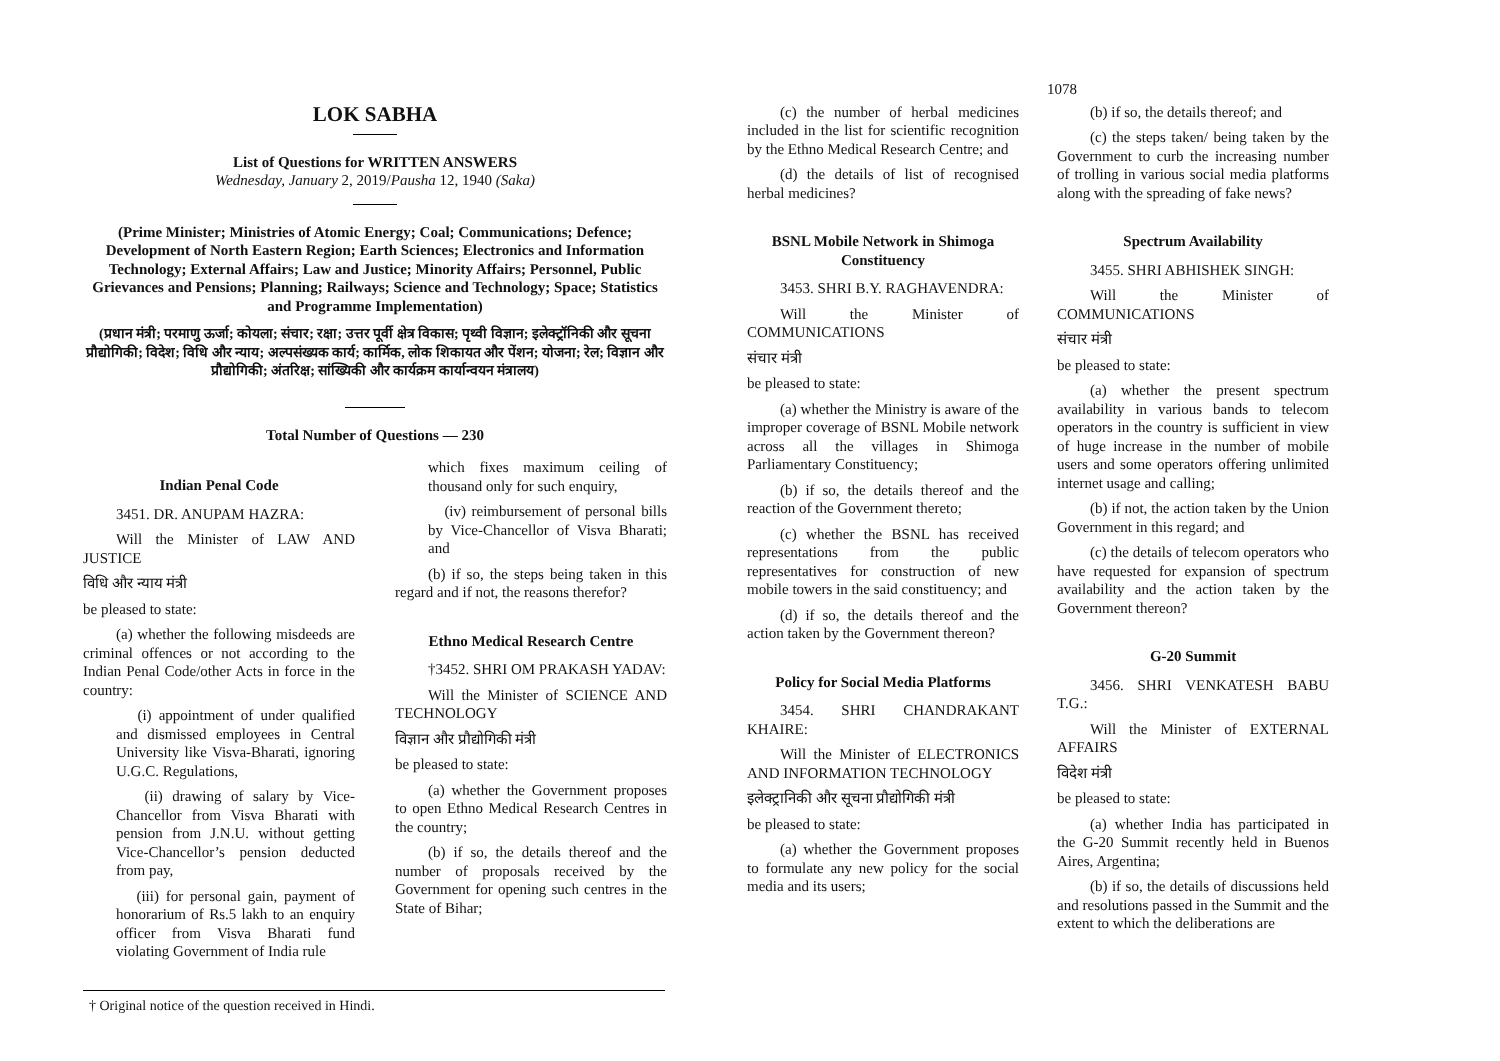LOK SABHA
List of Questions for WRITTEN ANSWERS
Wednesday, January 2, 2019/Pausha 12, 1940 (Saka)
(Prime Minister; Ministries of Atomic Energy; Coal; Communications; Defence; Development of North Eastern Region; Earth Sciences; Electronics and Information Technology; External Affairs; Law and Justice; Minority Affairs; Personnel, Public Grievances and Pensions; Planning; Railways; Science and Technology; Space; Statistics and Programme Implementation)
(प्रधान मंत्री; परमाणु ऊर्जा; कोयला; संचार; रक्षा; उत्तर पूर्वी क्षेत्र विकास; पृथ्वी विज्ञान; इलेक्ट्रॉनिकी और सूचना प्रौद्योगिकी; विदेश; विधि और न्याय; अल्पसंख्यक कार्य; कार्मिक, लोक शिकायत और पेंशन; योजना; रेल; विज्ञान और प्रौद्योगिकी; अंतरिक्ष; सांख्यिकी और कार्यक्रम कार्यान्वयन मंत्रालय)
Total Number of Questions — 230
Indian Penal Code
3451. DR. ANUPAM HAZRA:
Will the Minister of LAW AND JUSTICE
विधि और न्याय मंत्री
be pleased to state:
(a) whether the following misdeeds are criminal offences or not according to the Indian Penal Code/other Acts in force in the country:
(i) appointment of under qualified and dismissed employees in Central University like Visva-Bharati, ignoring U.G.C. Regulations,
(ii) drawing of salary by Vice-Chancellor from Visva Bharati with pension from J.N.U. without getting Vice-Chancellor’s pension deducted from pay,
(iii) for personal gain, payment of honorarium of Rs.5 lakh to an enquiry officer from Visva Bharati fund violating Government of India rule
which fixes maximum ceiling of thousand only for such enquiry,
(iv) reimbursement of personal bills by Vice-Chancellor of Visva Bharati; and
(b) if so, the steps being taken in this regard and if not, the reasons therefor?
Ethno Medical Research Centre
†3452. SHRI OM PRAKASH YADAV:
Will the Minister of SCIENCE AND TECHNOLOGY
विज्ञान और प्रौद्योगिकी मंत्री
be pleased to state:
(a) whether the Government proposes to open Ethno Medical Research Centres in the country;
(b) if so, the details thereof and the number of proposals received by the Government for opening such centres in the State of Bihar;
† Original notice of the question received in Hindi.
1078
(c) the number of herbal medicines included in the list for scientific recognition by the Ethno Medical Research Centre; and
(d) the details of list of recognised herbal medicines?
BSNL Mobile Network in Shimoga Constituency
3453. SHRI B.Y. RAGHAVENDRA:
Will the Minister of COMMUNICATIONS
संचार मंत्री
be pleased to state:
(a) whether the Ministry is aware of the improper coverage of BSNL Mobile network across all the villages in Shimoga Parliamentary Constituency;
(b) if so, the details thereof and the reaction of the Government thereto;
(c) whether the BSNL has received representations from the public representatives for construction of new mobile towers in the said constituency; and
(d) if so, the details thereof and the action taken by the Government thereon?
Policy for Social Media Platforms
3454. SHRI CHANDRAKANT KHAIRE:
Will the Minister of ELECTRONICS AND INFORMATION TECHNOLOGY
इलेक्ट्रानिकी और सूचना प्रौद्योगिकी मंत्री
be pleased to state:
(a) whether the Government proposes to formulate any new policy for the social media and its users;
(b) if so, the details thereof; and
(c) the steps taken/ being taken by the Government to curb the increasing number of trolling in various social media platforms along with the spreading of fake news?
Spectrum Availability
3455. SHRI ABHISHEK SINGH:
Will the Minister of COMMUNICATIONS
संचार मंत्री
be pleased to state:
(a) whether the present spectrum availability in various bands to telecom operators in the country is sufficient in view of huge increase in the number of mobile users and some operators offering unlimited internet usage and calling;
(b) if not, the action taken by the Union Government in this regard; and
(c) the details of telecom operators who have requested for expansion of spectrum availability and the action taken by the Government thereon?
G-20 Summit
3456. SHRI VENKATESH BABU T.G.:
Will the Minister of EXTERNAL AFFAIRS
विदेश मंत्री
be pleased to state:
(a) whether India has participated in the G-20 Summit recently held in Buenos Aires, Argentina;
(b) if so, the details of discussions held and resolutions passed in the Summit and the extent to which the deliberations are